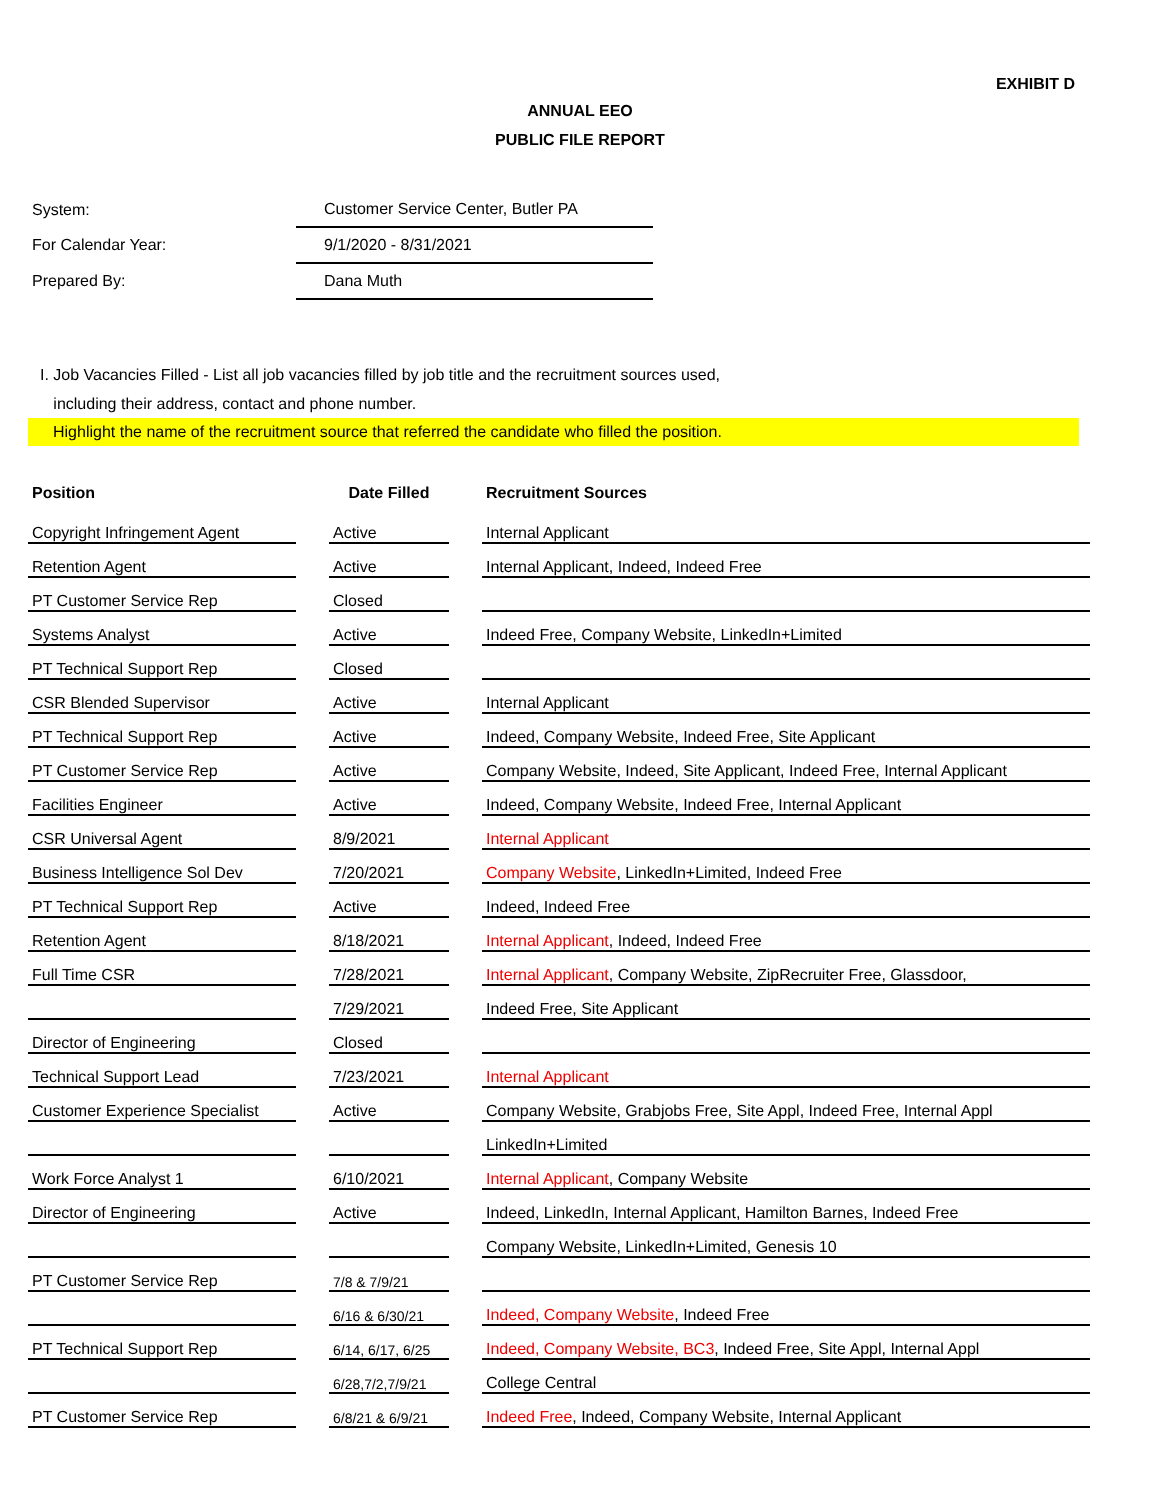EXHIBIT D
ANNUAL EEO
PUBLIC FILE REPORT
| System: | Customer Service Center, Butler PA |
| For Calendar Year: | 9/1/2020 - 8/31/2021 |
| Prepared By: | Dana Muth |
I. Job Vacancies Filled - List all job vacancies filled by job title and the recruitment sources used,
including their address, contact and phone number.
Highlight the name of the recruitment source that referred the candidate who filled the position.
| Position | | Date Filled | | Recruitment Sources |
| --- | --- | --- | --- | --- |
| Copyright Infringement Agent | | Active | | Internal Applicant |
| Retention Agent | | Active | | Internal Applicant, Indeed, Indeed Free |
| PT Customer Service Rep | | Closed | | |
| Systems Analyst | | Active | | Indeed Free, Company Website, LinkedIn+Limited |
| PT Technical Support Rep | | Closed | | |
| CSR Blended Supervisor | | Active | | Internal Applicant |
| PT Technical Support Rep | | Active | | Indeed, Company Website, Indeed Free, Site Applicant |
| PT Customer Service Rep | | Active | | Company Website, Indeed, Site Applicant, Indeed Free, Internal Applicant |
| Facilities Engineer | | Active | | Indeed, Company Website, Indeed Free, Internal Applicant |
| CSR Universal Agent | | 8/9/2021 | | Internal Applicant |
| Business Intelligence Sol Dev | | 7/20/2021 | | Company Website , LinkedIn+Limited, Indeed Free |
| PT Technical Support Rep | | Active | | Indeed, Indeed Free |
| Retention Agent | | 8/18/2021 | | Internal Applicant , Indeed, Indeed Free |
| Full Time CSR | | 7/28/2021 | | Internal Applicant , Company Website, ZipRecruiter Free, Glassdoor, |
| | | 7/29/2021 | | Indeed Free, Site Applicant |
| Director of Engineering | | Closed | | |
| Technical Support Lead | | 7/23/2021 | | Internal Applicant |
| Customer Experience Specialist | | Active | | Company Website, Grabjobs Free, Site Appl, Indeed Free, Internal Appl |
| | | | | LinkedIn+Limited |
| Work Force Analyst 1 | | 6/10/2021 | | Internal Applicant , Company Website |
| Director of Engineering | | Active | | Indeed, LinkedIn, Internal Applicant, Hamilton Barnes, Indeed Free |
| | | | | Company Website, LinkedIn+Limited, Genesis 10 |
| PT Customer Service Rep | | 7/8 & 7/9/21 | | |
| | | 6/16 & 6/30/21 | | Indeed, Company Website , Indeed Free |
| PT Technical Support Rep | | 6/14, 6/17, 6/25 | | Indeed, Company Website, BC3 , Indeed Free, Site Appl, Internal Appl |
| | | 6/28,7/2,7/9/21 | | College Central |
| PT Customer Service Rep | | 6/8/21 & 6/9/21 | | Indeed Free , Indeed, Company Website, Internal Applicant |